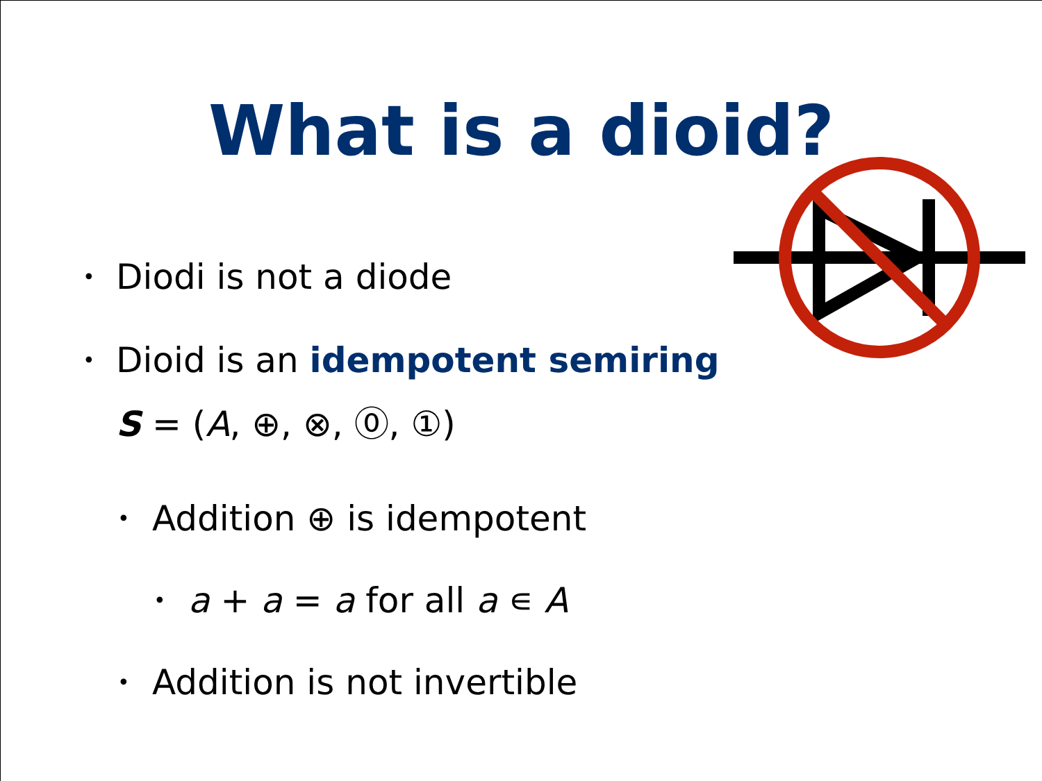What is a dioid?
• Diodi is not a diode
• Dioid is an idempotent semiring
S = (A, ⊕, ⊗, ⓪, ①)
• Addition ⊕ is idempotent
• a + a = a for all a ∊ A
• Addition is not invertible